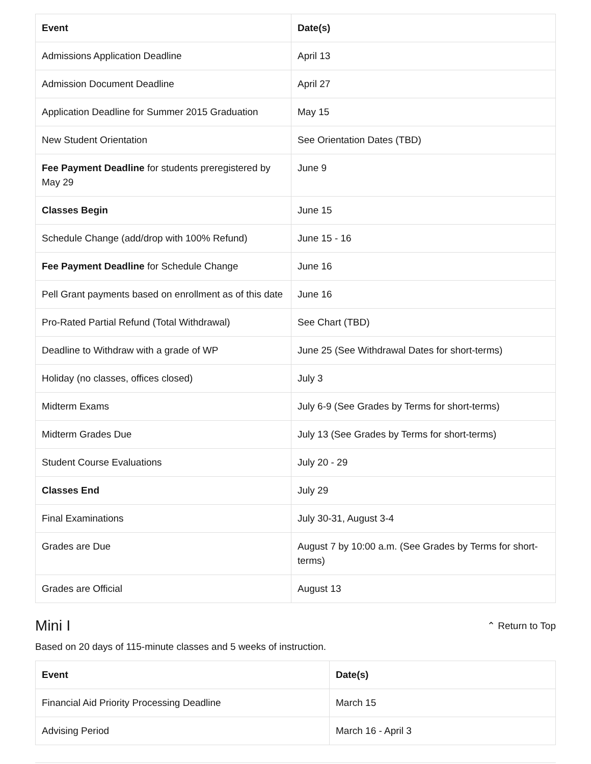| Event | Date(s) |
| --- | --- |
| Admissions Application Deadline | April 13 |
| Admission Document Deadline | April 27 |
| Application Deadline for Summer 2015 Graduation | May 15 |
| New Student Orientation | See Orientation Dates (TBD) |
| Fee Payment Deadline for students preregistered by May 29 | June 9 |
| Classes Begin | June 15 |
| Schedule Change (add/drop with 100% Refund) | June 15 - 16 |
| Fee Payment Deadline for Schedule Change | June 16 |
| Pell Grant payments based on enrollment as of this date | June 16 |
| Pro-Rated Partial Refund (Total Withdrawal) | See Chart (TBD) |
| Deadline to Withdraw with a grade of WP | June 25 (See Withdrawal Dates for short-terms) |
| Holiday (no classes, offices closed) | July 3 |
| Midterm Exams | July 6-9 (See Grades by Terms for short-terms) |
| Midterm Grades Due | July 13 (See Grades by Terms for short-terms) |
| Student Course Evaluations | July 20 - 29 |
| Classes End | July 29 |
| Final Examinations | July 30-31, August 3-4 |
| Grades are Due | August 7 by 10:00 a.m. (See Grades by Terms for short-terms) |
| Grades are Official | August 13 |
Mini I
⌃ Return to Top
Based on 20 days of 115-minute classes and 5 weeks of instruction.
| Event | Date(s) |
| --- | --- |
| Financial Aid Priority Processing Deadline | March 15 |
| Advising Period | March 16 - April 3 |